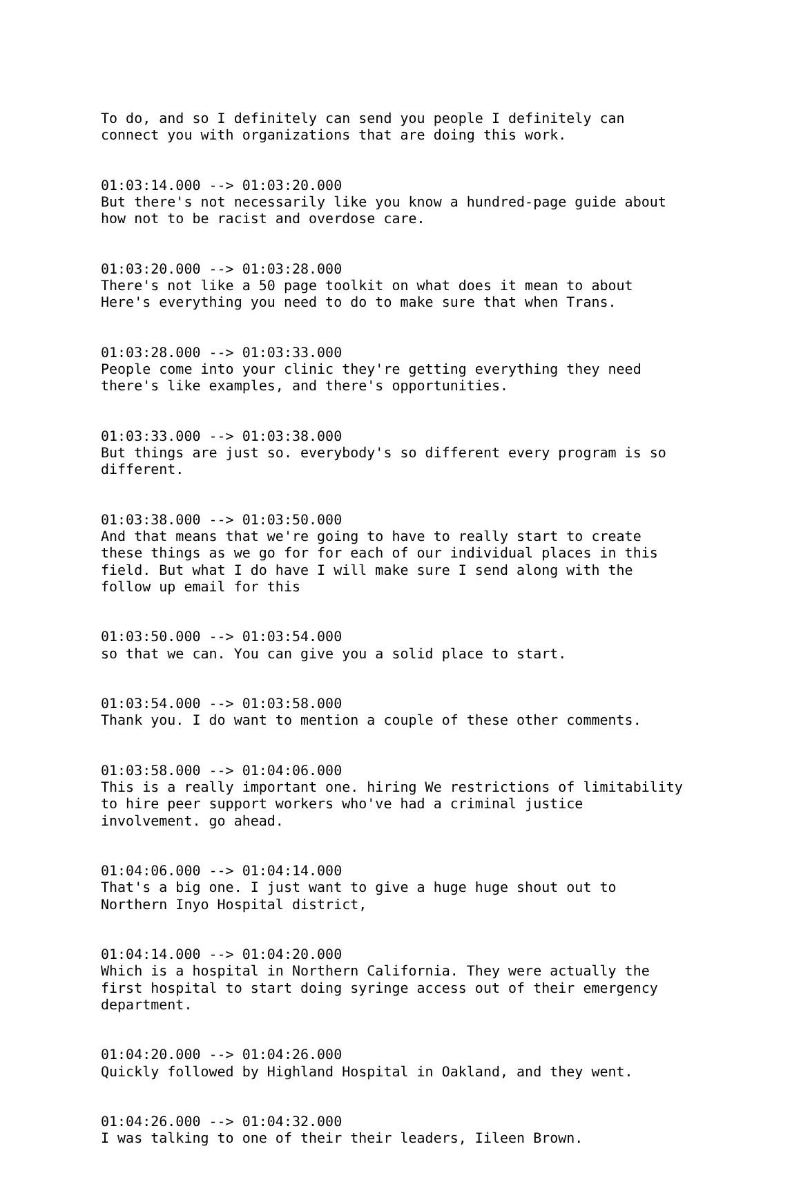To do, and so I definitely can send you people I definitely can connect you with organizations that are doing this work.
01:03:14.000 --> 01:03:20.000 But there's not necessarily like you know a hundred-page guide about how not to be racist and overdose care.
01:03:20.000 --> 01:03:28.000 There's not like a 50 page toolkit on what does it mean to about Here's everything you need to do to make sure that when Trans.
01:03:28.000 --> 01:03:33.000 People come into your clinic they're getting everything they need there's like examples, and there's opportunities.
01:03:33.000 --> 01:03:38.000 But things are just so. everybody's so different every program is so different.
01:03:38.000 --> 01:03:50.000 And that means that we're going to have to really start to create these things as we go for for each of our individual places in this field. But what I do have I will make sure I send along with the follow up email for this
01:03:50.000 --> 01:03:54.000 so that we can. You can give you a solid place to start.
01:03:54.000 --> 01:03:58.000 Thank you. I do want to mention a couple of these other comments.
01:03:58.000 --> 01:04:06.000 This is a really important one. hiring We restrictions of limitability to hire peer support workers who've had a criminal justice involvement. go ahead.
01:04:06.000 --> 01:04:14.000 That's a big one. I just want to give a huge huge shout out to Northern Inyo Hospital district,
01:04:14.000 --> 01:04:20.000 Which is a hospital in Northern California. They were actually the first hospital to start doing syringe access out of their emergency department.
01:04:20.000 --> 01:04:26.000 Quickly followed by Highland Hospital in Oakland, and they went.
01:04:26.000 --> 01:04:32.000 I was talking to one of their their leaders, Iileen Brown.